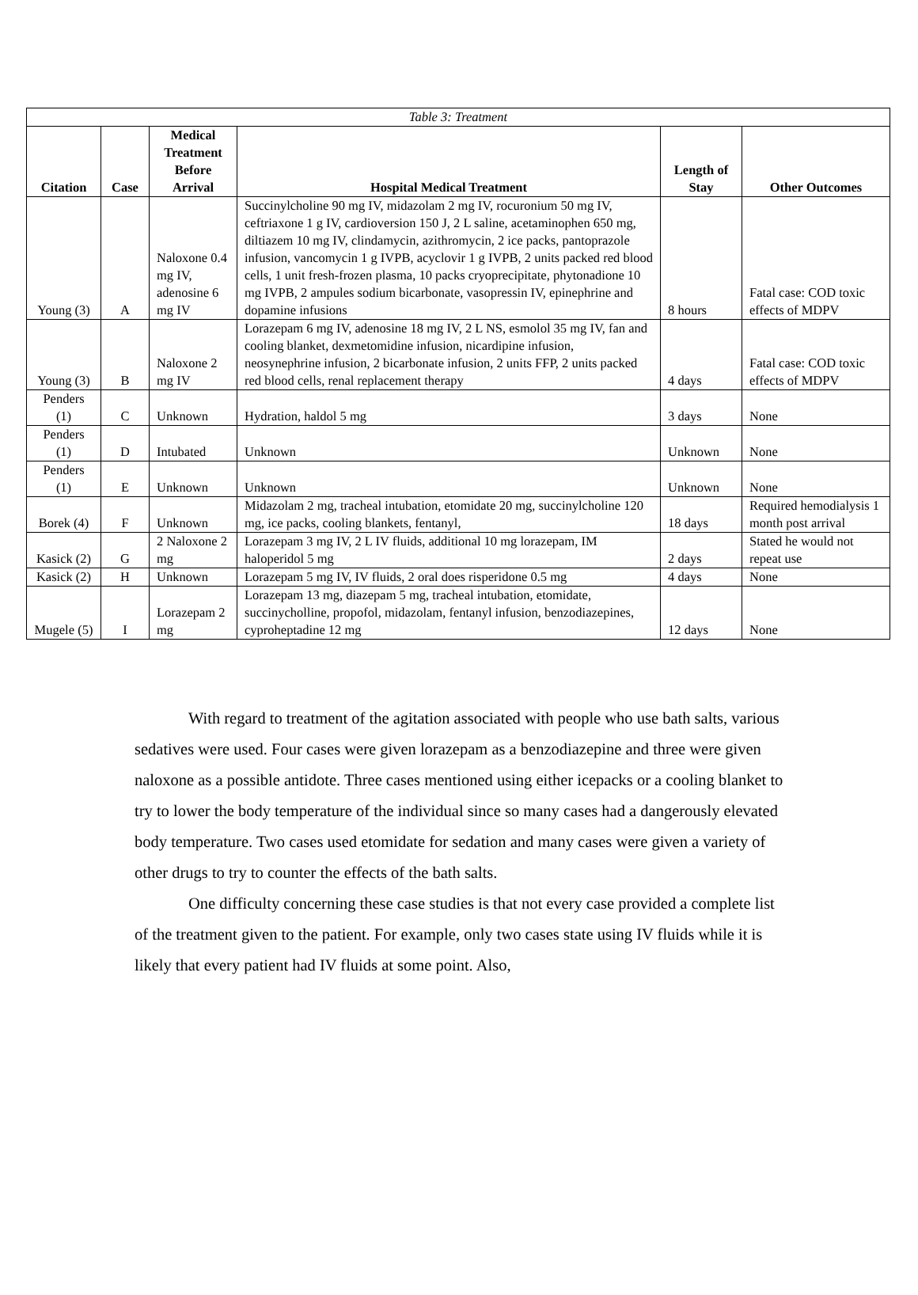| Table 3: Treatment | | | | | |
| Citation | Case | Medical Treatment Before Arrival | Hospital Medical Treatment | Length of Stay | Other Outcomes |
| Young (3) | A | Naloxone 0.4 mg IV, adenosine 6 mg IV | Succinylcholine 90 mg IV, midazolam 2 mg IV, rocuronium 50 mg IV, ceftriaxone 1 g IV, cardioversion 150 J, 2 L saline, acetaminophen 650 mg, diltiazem 10 mg IV, clindamycin, azithromycin, 2 ice packs, pantoprazole infusion, vancomycin 1 g IVPB, acyclovir 1 g IVPB, 2 units packed red blood cells, 1 unit fresh-frozen plasma, 10 packs cryoprecipitate, phytonadione 10 mg IVPB, 2 ampules sodium bicarbonate, vasopressin IV, epinephrine and dopamine infusions | 8 hours | Fatal case: COD toxic effects of MDPV |
| Young (3) | B | Naloxone 2 mg IV | Lorazepam 6 mg IV, adenosine 18 mg IV, 2 L NS, esmolol 35 mg IV, fan and cooling blanket, dexmetomidine infusion, nicardipine infusion, neosynephrine infusion, 2 bicarbonate infusion, 2 units FFP, 2 units packed red blood cells, renal replacement therapy | 4 days | Fatal case: COD toxic effects of MDPV |
| Penders (1) | C | Unknown | Hydration, haldol 5 mg | 3 days | None |
| Penders (1) | D | Intubated | Unknown | Unknown | None |
| Penders (1) | E | Unknown | Unknown | Unknown | None |
| Borek (4) | F | Unknown | Midazolam 2 mg, tracheal intubation, etomidate 20 mg, succinylcholine 120 mg, ice packs, cooling blankets, fentanyl, | 18 days | Required hemodialysis 1 month post arrival |
| Kasick (2) | G | 2 Naloxone 2 mg | Lorazepam 3 mg IV, 2 L IV fluids, additional 10 mg lorazepam, IM haloperidol 5 mg | 2 days | Stated he would not repeat use |
| Kasick (2) | H | Unknown | Lorazepam 5 mg IV, IV fluids, 2 oral does risperidone 0.5 mg | 4 days | None |
| Mugele (5) | I | Lorazepam 2 mg | Lorazepam 13 mg, diazepam 5 mg, tracheal intubation, etomidate, succinycholline, propofol, midazolam, fentanyl infusion, benzodiazepines, cyproheptadine 12 mg | 12 days | None |
With regard to treatment of the agitation associated with people who use bath salts, various sedatives were used. Four cases were given lorazepam as a benzodiazepine and three were given naloxone as a possible antidote. Three cases mentioned using either icepacks or a cooling blanket to try to lower the body temperature of the individual since so many cases had a dangerously elevated body temperature. Two cases used etomidate for sedation and many cases were given a variety of other drugs to try to counter the effects of the bath salts.
One difficulty concerning these case studies is that not every case provided a complete list of the treatment given to the patient. For example, only two cases state using IV fluids while it is likely that every patient had IV fluids at some point. Also,